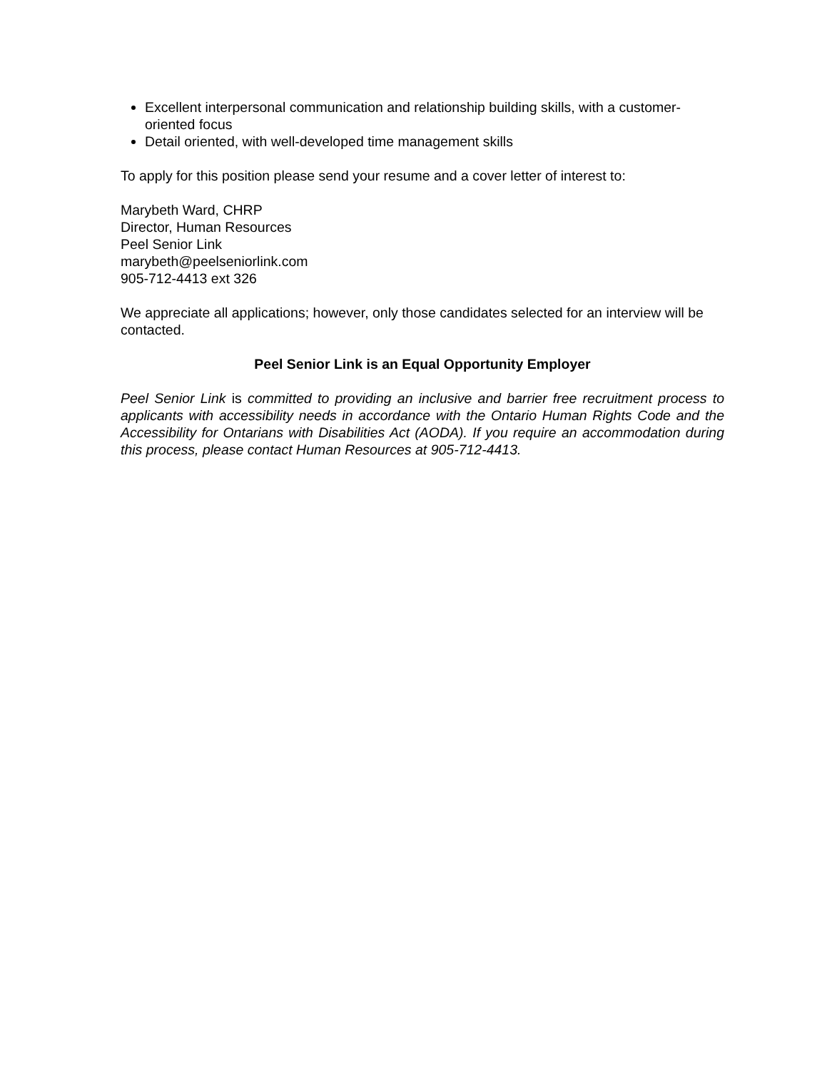Excellent interpersonal communication and relationship building skills, with a customer-oriented focus
Detail oriented, with well-developed time management skills
To apply for this position please send your resume and a cover letter of interest to:
Marybeth Ward, CHRP
Director, Human Resources
Peel Senior Link
marybeth@peelseniorlink.com
905-712-4413 ext 326
We appreciate all applications; however, only those candidates selected for an interview will be contacted.
Peel Senior Link is an Equal Opportunity Employer
Peel Senior Link is committed to providing an inclusive and barrier free recruitment process to applicants with accessibility needs in accordance with the Ontario Human Rights Code and the Accessibility for Ontarians with Disabilities Act (AODA). If you require an accommodation during this process, please contact Human Resources at 905-712-4413.